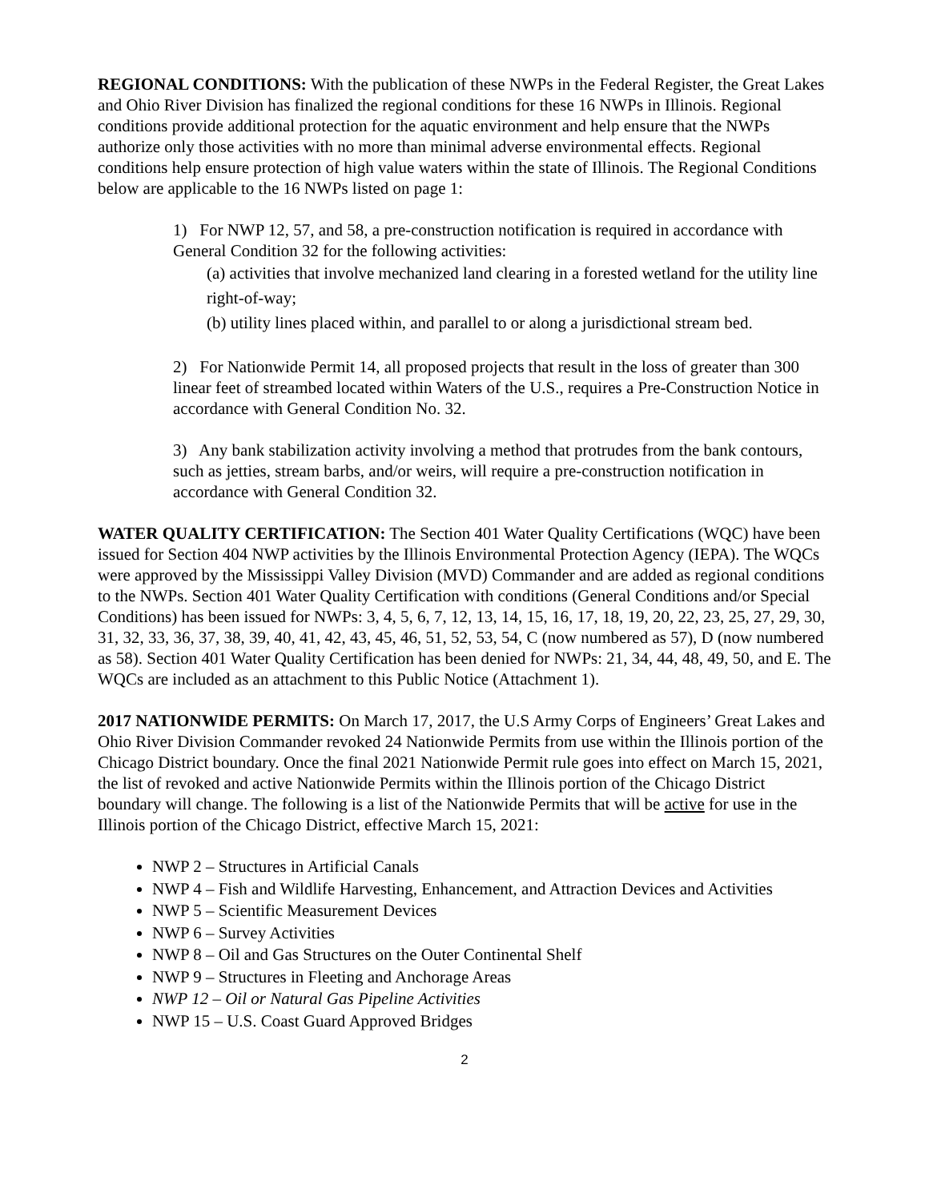REGIONAL CONDITIONS: With the publication of these NWPs in the Federal Register, the Great Lakes and Ohio River Division has finalized the regional conditions for these 16 NWPs in Illinois. Regional conditions provide additional protection for the aquatic environment and help ensure that the NWPs authorize only those activities with no more than minimal adverse environmental effects. Regional conditions help ensure protection of high value waters within the state of Illinois. The Regional Conditions below are applicable to the 16 NWPs listed on page 1:
1) For NWP 12, 57, and 58, a pre-construction notification is required in accordance with General Condition 32 for the following activities:
(a) activities that involve mechanized land clearing in a forested wetland for the utility line right-of-way;
(b) utility lines placed within, and parallel to or along a jurisdictional stream bed.
2) For Nationwide Permit 14, all proposed projects that result in the loss of greater than 300 linear feet of streambed located within Waters of the U.S., requires a Pre-Construction Notice in accordance with General Condition No. 32.
3) Any bank stabilization activity involving a method that protrudes from the bank contours, such as jetties, stream barbs, and/or weirs, will require a pre-construction notification in accordance with General Condition 32.
WATER QUALITY CERTIFICATION: The Section 401 Water Quality Certifications (WQC) have been issued for Section 404 NWP activities by the Illinois Environmental Protection Agency (IEPA). The WQCs were approved by the Mississippi Valley Division (MVD) Commander and are added as regional conditions to the NWPs. Section 401 Water Quality Certification with conditions (General Conditions and/or Special Conditions) has been issued for NWPs: 3, 4, 5, 6, 7, 12, 13, 14, 15, 16, 17, 18, 19, 20, 22, 23, 25, 27, 29, 30, 31, 32, 33, 36, 37, 38, 39, 40, 41, 42, 43, 45, 46, 51, 52, 53, 54, C (now numbered as 57), D (now numbered as 58). Section 401 Water Quality Certification has been denied for NWPs: 21, 34, 44, 48, 49, 50, and E. The WQCs are included as an attachment to this Public Notice (Attachment 1).
2017 NATIONWIDE PERMITS: On March 17, 2017, the U.S Army Corps of Engineers’ Great Lakes and Ohio River Division Commander revoked 24 Nationwide Permits from use within the Illinois portion of the Chicago District boundary. Once the final 2021 Nationwide Permit rule goes into effect on March 15, 2021, the list of revoked and active Nationwide Permits within the Illinois portion of the Chicago District boundary will change. The following is a list of the Nationwide Permits that will be active for use in the Illinois portion of the Chicago District, effective March 15, 2021:
NWP 2 – Structures in Artificial Canals
NWP 4 – Fish and Wildlife Harvesting, Enhancement, and Attraction Devices and Activities
NWP 5 – Scientific Measurement Devices
NWP 6 – Survey Activities
NWP 8 – Oil and Gas Structures on the Outer Continental Shelf
NWP 9 – Structures in Fleeting and Anchorage Areas
NWP 12 – Oil or Natural Gas Pipeline Activities
NWP 15 – U.S. Coast Guard Approved Bridges
2